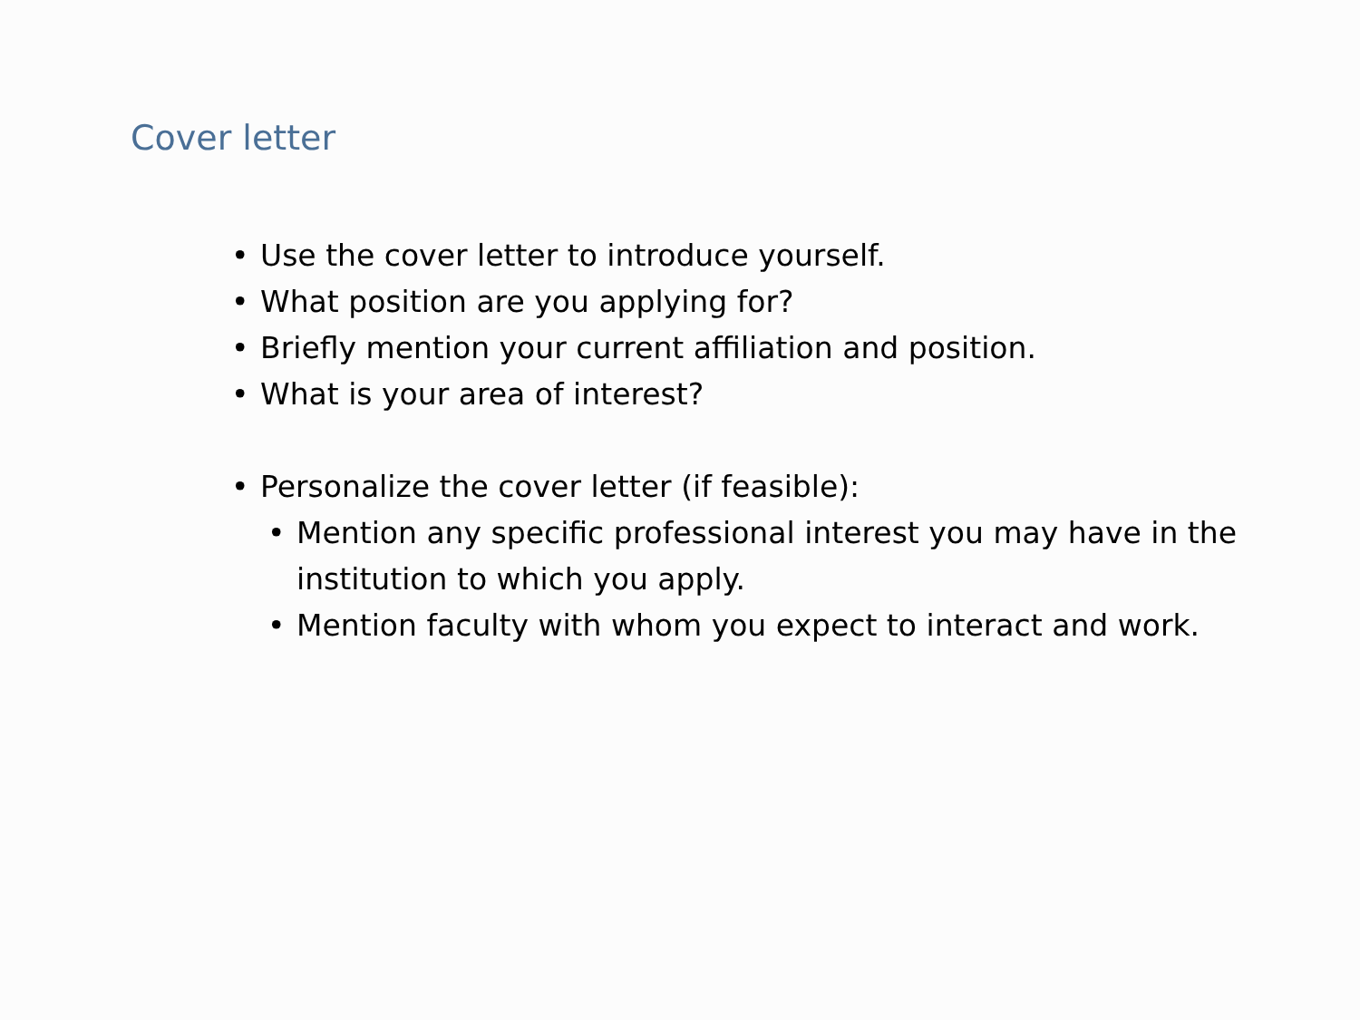Cover letter
• Use the cover letter to introduce yourself.
• What position are you applying for?
• Briefly mention your current affiliation and position.
• What is your area of interest?
• Personalize the cover letter (if feasible):
• Mention any specific professional interest you may have in the institution to which you apply.
• Mention faculty with whom you expect to interact and work.